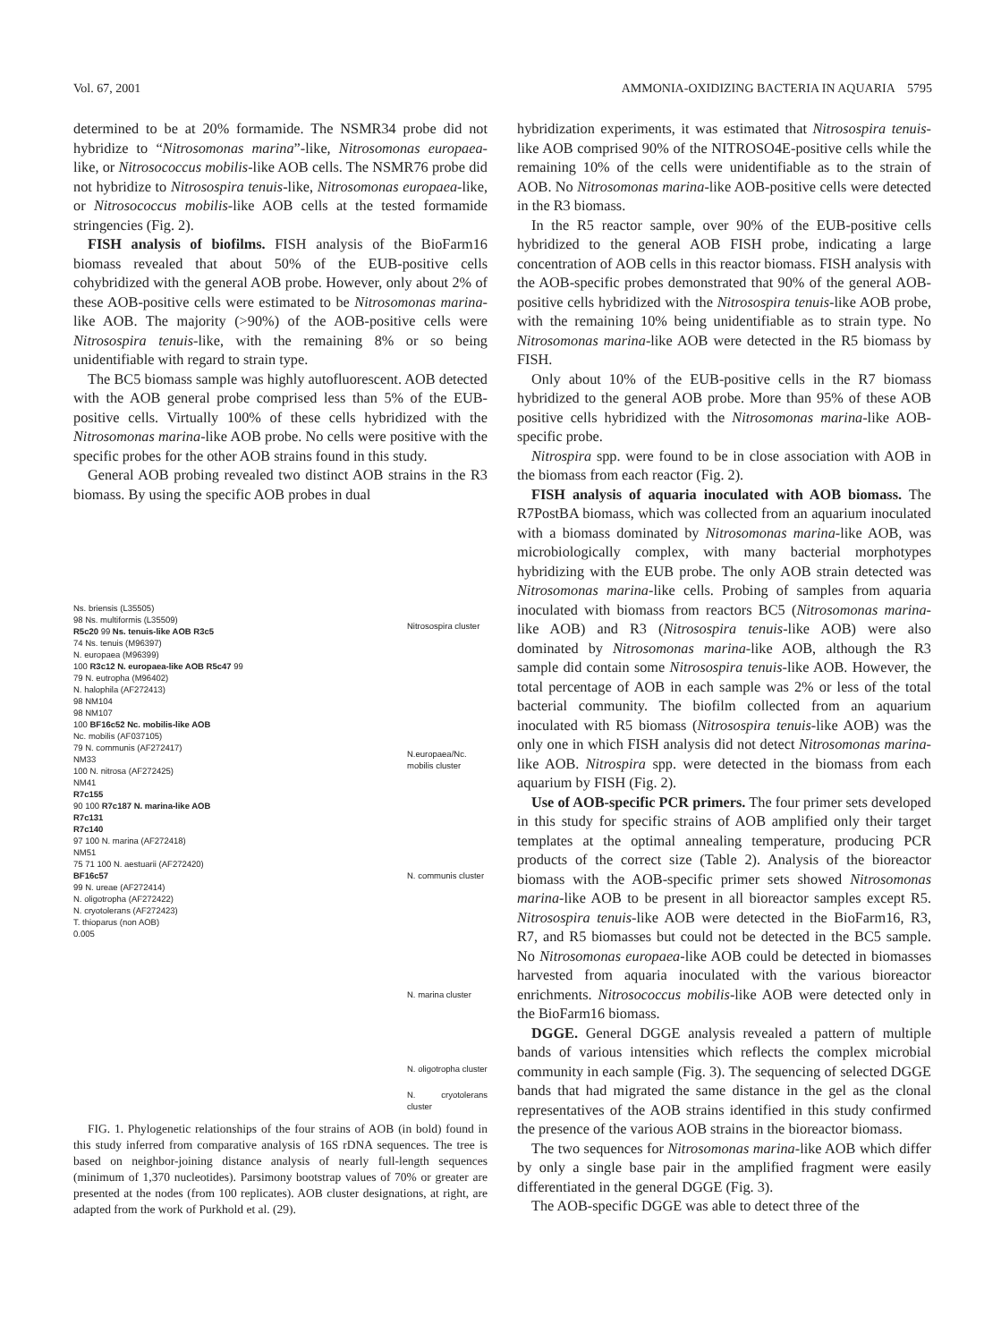Vol. 67, 2001 AMMONIA-OXIDIZING BACTERIA IN AQUARIA 5795
determined to be at 20% formamide. The NSMR34 probe did not hybridize to “Nitrosomonas marina”-like, Nitrosomonas europaea-like, or Nitrosococcus mobilis-like AOB cells. The NSMR76 probe did not hybridize to Nitrosospira tenuis-like, Nitrosomonas europaea-like, or Nitrosococcus mobilis-like AOB cells at the tested formamide stringencies (Fig. 2).
FISH analysis of biofilms. FISH analysis of the BioFarm16 biomass revealed that about 50% of the EUB-positive cells cohybridized with the general AOB probe. However, only about 2% of these AOB-positive cells were estimated to be Nitrosomonas marina-like AOB. The majority (>90%) of the AOB-positive cells were Nitrosospira tenuis-like, with the remaining 8% or so being unidentifiable with regard to strain type.
The BC5 biomass sample was highly autofluorescent. AOB detected with the AOB general probe comprised less than 5% of the EUB-positive cells. Virtually 100% of these cells hybridized with the Nitrosomonas marina-like AOB probe. No cells were positive with the specific probes for the other AOB strains found in this study.
General AOB probing revealed two distinct AOB strains in the R3 biomass. By using the specific AOB probes in dual
Ns. briensis (L35505)
98 Ns. multiformis (L35509)
R5c20 99 Ns. tenuis-like AOB R3c5
74 Ns. tenuis (M96397)
N. europaea (M96399)
100 R3c12 N. europaea-like AOB R5c47 99
79 N. eutropha (M96402)
N. halophila (AF272413)
98 NM104
98 NM107
100 BF16c52 Nc. mobilis-like AOB
Nc. mobilis (AF037105)
79 N. communis (AF272417)
NM33
100 N. nitrosa (AF272425)
NM41
R7c155
90 100 R7c187 N. marina-like AOB
R7c131
R7c140
97 100 N. marina (AF272418)
NM51
75 71 100 N. aestuarii (AF272420)
BF16c57
99 N. ureae (AF272414)
N. oligotropha (AF272422)
N. cryotolerans (AF272423)
T. thioparus (non AOB)
0.005
Nitrosospira cluster
N.europaea/Nc. mobilis cluster
N. communis cluster
N. marina cluster
N. oligotropha cluster
N. cryotolerans cluster
FIG. 1. Phylogenetic relationships of the four strains of AOB (in bold) found in this study inferred from comparative analysis of 16S rDNA sequences. The tree is based on neighbor-joining distance analysis of nearly full-length sequences (minimum of 1,370 nucleotides). Parsimony bootstrap values of 70% or greater are presented at the nodes (from 100 replicates). AOB cluster designations, at right, are adapted from the work of Purkhold et al. (29).
hybridization experiments, it was estimated that Nitrosospira tenuis-like AOB comprised 90% of the NITROSO4E-positive cells while the remaining 10% of the cells were unidentifiable as to the strain of AOB. No Nitrosomonas marina-like AOB-positive cells were detected in the R3 biomass.
In the R5 reactor sample, over 90% of the EUB-positive cells hybridized to the general AOB FISH probe, indicating a large concentration of AOB cells in this reactor biomass. FISH analysis with the AOB-specific probes demonstrated that 90% of the general AOB-positive cells hybridized with the Nitrosospira tenuis-like AOB probe, with the remaining 10% being unidentifiable as to strain type. No Nitrosomonas marina-like AOB were detected in the R5 biomass by FISH.
Only about 10% of the EUB-positive cells in the R7 biomass hybridized to the general AOB probe. More than 95% of these AOB positive cells hybridized with the Nitrosomonas marina-like AOB-specific probe.
Nitrospira spp. were found to be in close association with AOB in the biomass from each reactor (Fig. 2).
FISH analysis of aquaria inoculated with AOB biomass. The R7PostBA biomass, which was collected from an aquarium inoculated with a biomass dominated by Nitrosomonas marina-like AOB, was microbiologically complex, with many bacterial morphotypes hybridizing with the EUB probe. The only AOB strain detected was Nitrosomonas marina-like cells. Probing of samples from aquaria inoculated with biomass from reactors BC5 (Nitrosomonas marina-like AOB) and R3 (Nitrosospira tenuis-like AOB) were also dominated by Nitrosomonas marina-like AOB, although the R3 sample did contain some Nitrosospira tenuis-like AOB. However, the total percentage of AOB in each sample was 2% or less of the total bacterial community. The biofilm collected from an aquarium inoculated with R5 biomass (Nitrosospira tenuis-like AOB) was the only one in which FISH analysis did not detect Nitrosomonas marina-like AOB. Nitrospira spp. were detected in the biomass from each aquarium by FISH (Fig. 2).
Use of AOB-specific PCR primers. The four primer sets developed in this study for specific strains of AOB amplified only their target templates at the optimal annealing temperature, producing PCR products of the correct size (Table 2). Analysis of the bioreactor biomass with the AOB-specific primer sets showed Nitrosomonas marina-like AOB to be present in all bioreactor samples except R5. Nitrosospira tenuis-like AOB were detected in the BioFarm16, R3, R7, and R5 biomasses but could not be detected in the BC5 sample. No Nitrosomonas europaea-like AOB could be detected in biomasses harvested from aquaria inoculated with the various bioreactor enrichments. Nitrosococcus mobilis-like AOB were detected only in the BioFarm16 biomass.
DGGE. General DGGE analysis revealed a pattern of multiple bands of various intensities which reflects the complex microbial community in each sample (Fig. 3). The sequencing of selected DGGE bands that had migrated the same distance in the gel as the clonal representatives of the AOB strains identified in this study confirmed the presence of the various AOB strains in the bioreactor biomass.
The two sequences for Nitrosomonas marina-like AOB which differ by only a single base pair in the amplified fragment were easily differentiated in the general DGGE (Fig. 3).
The AOB-specific DGGE was able to detect three of the